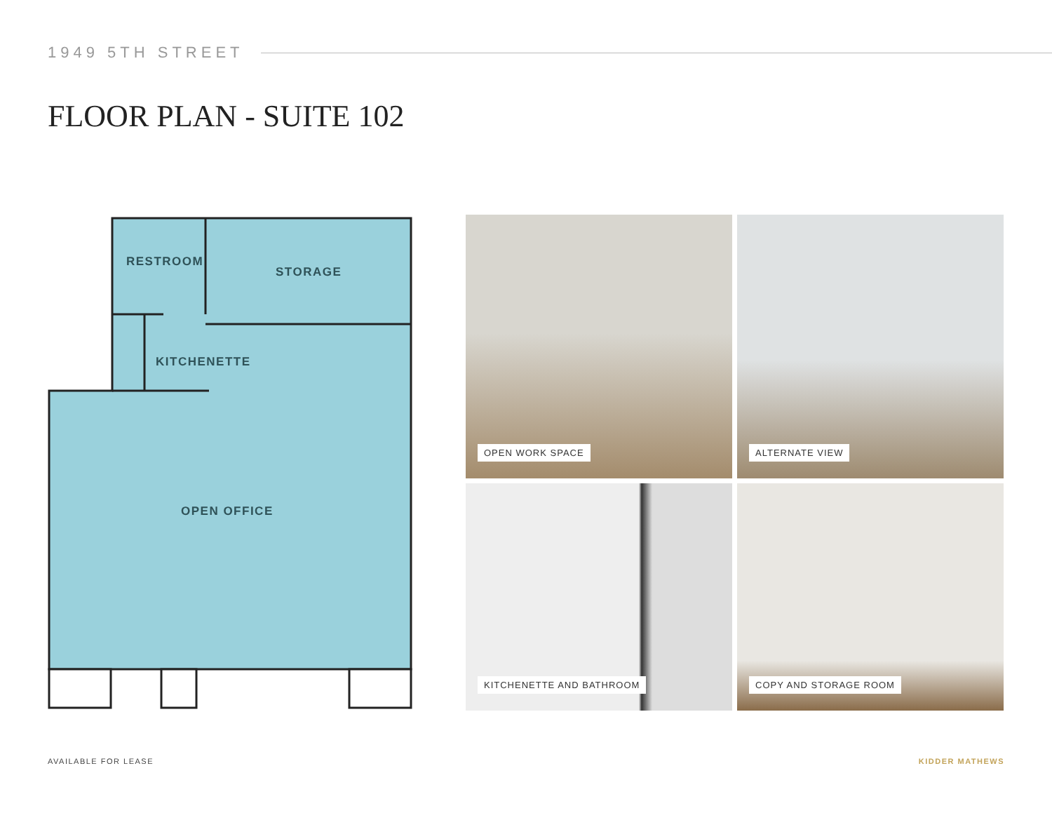1949 5TH STREET
FLOOR PLAN - SUITE 102
RESTROOM
STORAGE
KITCHENETTE
OPEN OFFICE
OPEN WORK SPACE
ALTERNATE VIEW
KITCHENETTE AND BATHROOM
COPY AND STORAGE ROOM
AVAILABLE FOR LEASE KIDDER MATHEWS